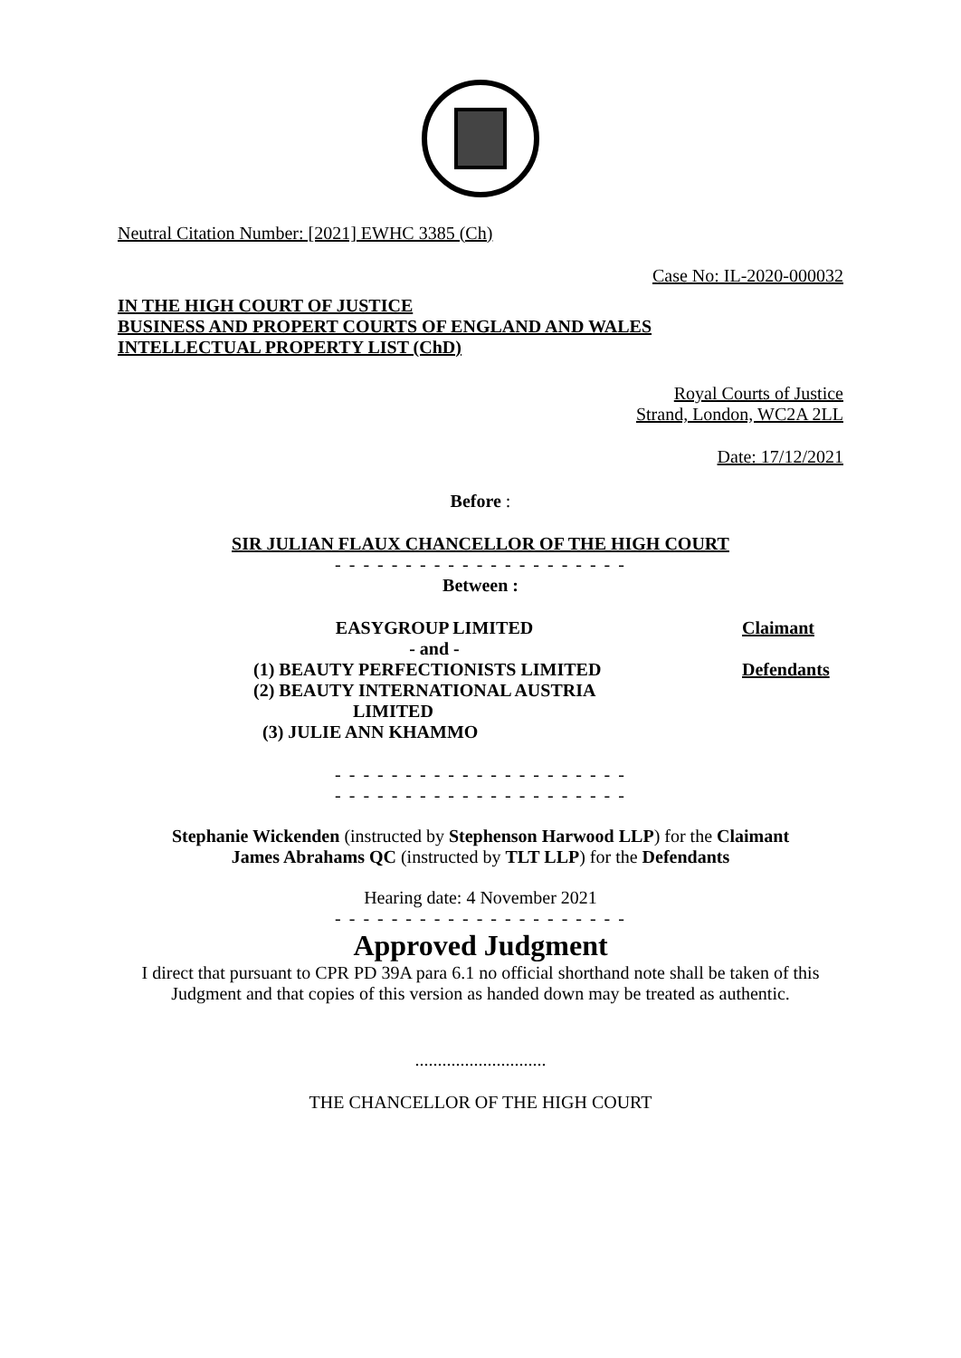Neutral Citation Number: [2021] EWHC 3385 (Ch)
Case No: IL-2020-000032
IN THE HIGH COURT OF JUSTICE
BUSINESS AND PROPERT COURTS OF ENGLAND AND WALES
INTELLECTUAL PROPERTY LIST (ChD)
Royal Courts of Justice
Strand, London, WC2A 2LL
Date: 17/12/2021
Before :
SIR JULIAN FLAUX CHANCELLOR OF THE HIGH COURT
- - - - - - - - - - - - - - - - - - - - -
Between :
EASYGROUP LIMITED
Claimant
- and -
(1) BEAUTY PERFECTIONISTS LIMITED
(2) BEAUTY INTERNATIONAL AUSTRIA
LIMITED
(3) JULIE ANN KHAMMO
Defendants
- - - - - - - - - - - - - - - - - - - - -
- - - - - - - - - - - - - - - - - - - - -
Stephanie Wickenden (instructed by Stephenson Harwood LLP) for the Claimant
James Abrahams QC (instructed by TLT LLP) for the Defendants
Hearing date: 4 November 2021
- - - - - - - - - - - - - - - - - - - - -
Approved Judgment
I direct that pursuant to CPR PD 39A para 6.1 no official shorthand note shall be taken of this Judgment and that copies of this version as handed down may be treated as authentic.
.............................
THE CHANCELLOR OF THE HIGH COURT